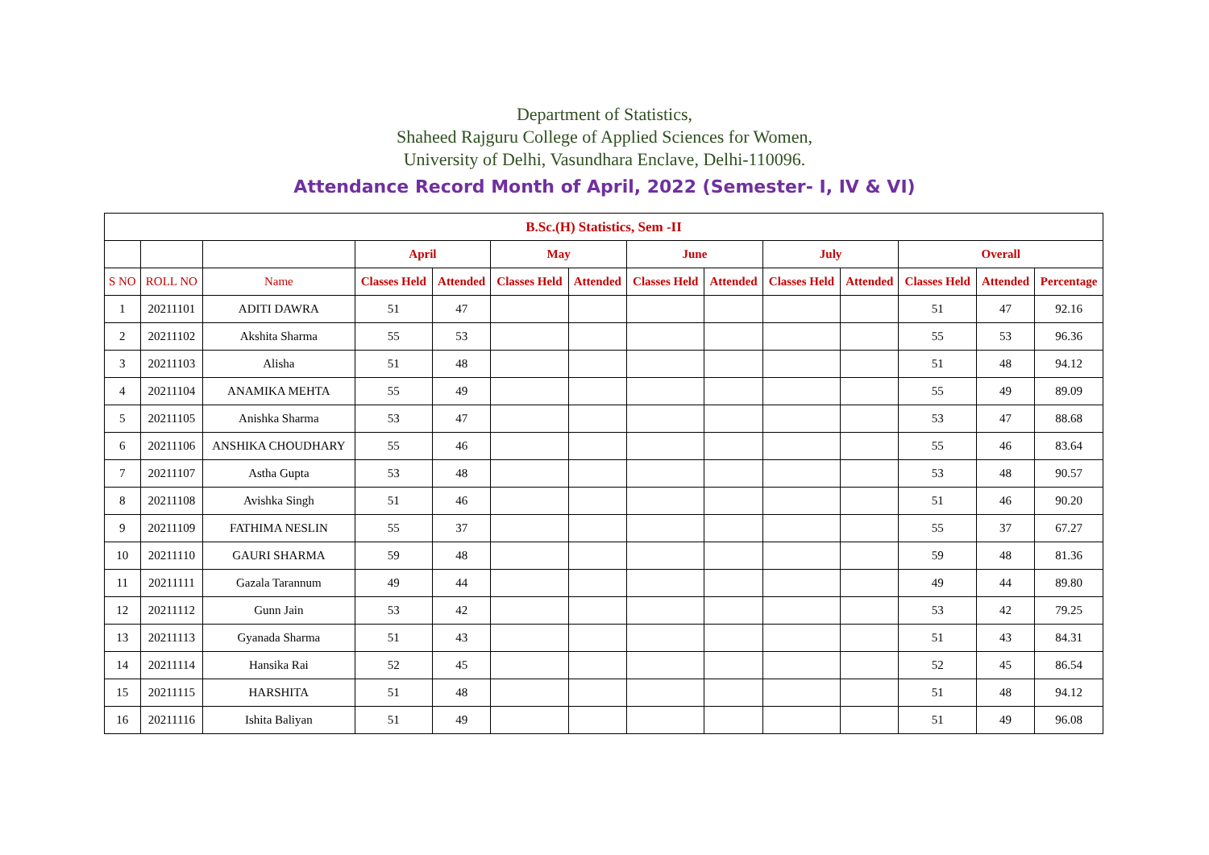Department of Statistics,
Shaheed Rajguru College of Applied Sciences for Women,
University of Delhi, Vasundhara Enclave, Delhi-110096.
Attendance Record Month of April, 2022 (Semester- I, IV & VI)
| B.Sc.(H) Statistics, Sem -II | | | | | | | | | | | | | |
| --- | --- | --- | --- | --- | --- | --- | --- | --- | --- | --- | --- | --- | --- |
| | | | April | | May | | June | | July | | Overall | | |
| S NO | ROLL NO | Name | Classes Held | Attended | Classes Held | Attended | Classes Held | Attended | Classes Held | Attended | Classes Held | Attended | Percentage |
| 1 | 20211101 | ADITI DAWRA | 51 | 47 | | | | | | | 51 | 47 | 92.16 |
| 2 | 20211102 | Akshita Sharma | 55 | 53 | | | | | | | 55 | 53 | 96.36 |
| 3 | 20211103 | Alisha | 51 | 48 | | | | | | | 51 | 48 | 94.12 |
| 4 | 20211104 | ANAMIKA MEHTA | 55 | 49 | | | | | | | 55 | 49 | 89.09 |
| 5 | 20211105 | Anishka Sharma | 53 | 47 | | | | | | | 53 | 47 | 88.68 |
| 6 | 20211106 | ANSHIKA CHOUDHARY | 55 | 46 | | | | | | | 55 | 46 | 83.64 |
| 7 | 20211107 | Astha Gupta | 53 | 48 | | | | | | | 53 | 48 | 90.57 |
| 8 | 20211108 | Avishka Singh | 51 | 46 | | | | | | | 51 | 46 | 90.20 |
| 9 | 20211109 | FATHIMA NESLIN | 55 | 37 | | | | | | | 55 | 37 | 67.27 |
| 10 | 20211110 | GAURI SHARMA | 59 | 48 | | | | | | | 59 | 48 | 81.36 |
| 11 | 20211111 | Gazala Tarannum | 49 | 44 | | | | | | | 49 | 44 | 89.80 |
| 12 | 20211112 | Gunn Jain | 53 | 42 | | | | | | | 53 | 42 | 79.25 |
| 13 | 20211113 | Gyanada Sharma | 51 | 43 | | | | | | | 51 | 43 | 84.31 |
| 14 | 20211114 | Hansika Rai | 52 | 45 | | | | | | | 52 | 45 | 86.54 |
| 15 | 20211115 | HARSHITA | 51 | 48 | | | | | | | 51 | 48 | 94.12 |
| 16 | 20211116 | Ishita Baliyan | 51 | 49 | | | | | | | 51 | 49 | 96.08 |